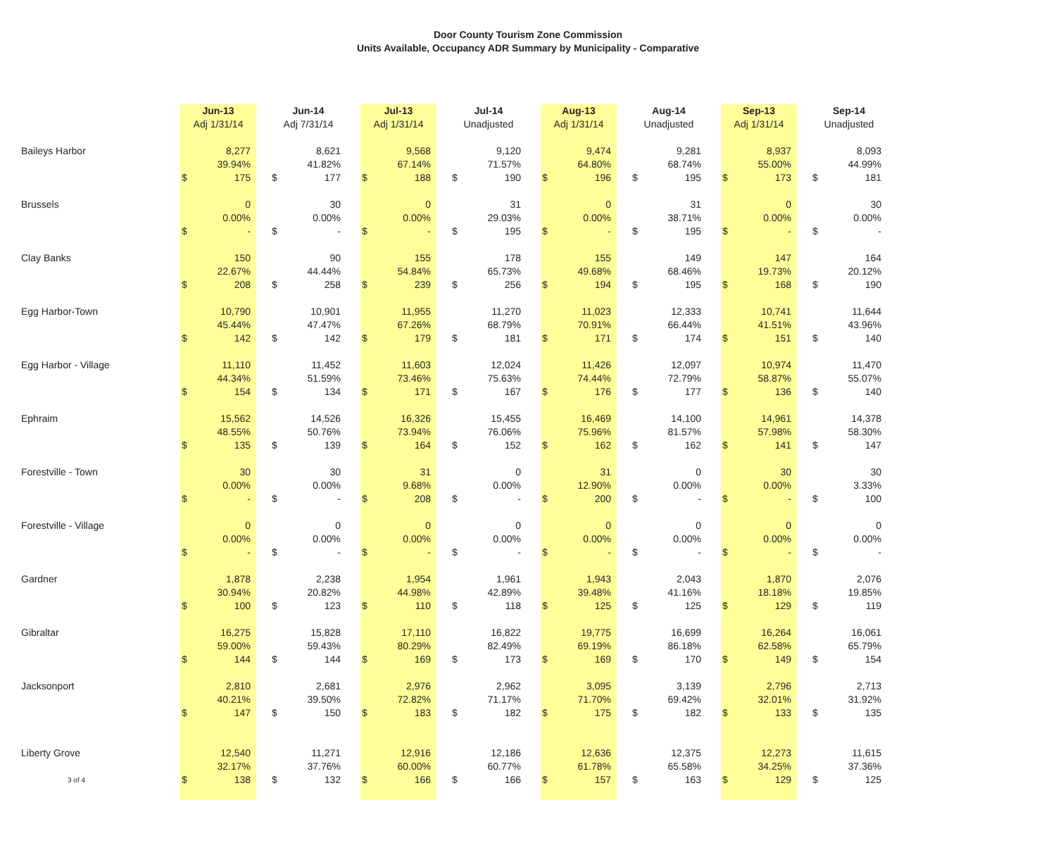Door County Tourism Zone Commission
Units Available, Occupancy ADR Summary by Municipality - Comparative
| | Jun-13 | | | Jun-14 | | | Jul-13 | | | Jul-14 | | | Aug-13 | | | Aug-14 | | | Sep-13 | | | Sep-14 | |
| | Adj 1/31/14 | | | Adj 7/31/14 | | | Adj 1/31/14 | | | Unadjusted | | | Adj 1/31/14 | | | Unadjusted | | | Adj 1/31/14 | | | Unadjusted | |
| Baileys Harbor | | 8,277 | | | 8,621 | | | 9,568 | | | 9,120 | | | 9,474 | | | 9,281 | | | 8,937 | | | 8,093 |
| | | 39.94% | | | 41.82% | | | 67.14% | | | 71.57% | | | 64.80% | | | 68.74% | | | 55.00% | | | 44.99% |
| | $ | 175 | | $ | 177 | | $ | 188 | | $ | 190 | | $ | 196 | | $ | 195 | | $ | 173 | | $ | 181 |
| Brussels | | 0 | | | 30 | | | 0 | | | 31 | | | 0 | | | 31 | | | 0 | | | 30 |
| | | 0.00% | | | 0.00% | | | 0.00% | | | 29.03% | | | 0.00% | | | 38.71% | | | 0.00% | | | 0.00% |
| | $ | - | | $ | - | | $ | - | | $ | 195 | | $ | - | | $ | 195 | | $ | - | | $ | - |
| Clay Banks | | 150 | | | 90 | | | 155 | | | 178 | | | 155 | | | 149 | | | 147 | | | 164 |
| | | 22.67% | | | 44.44% | | | 54.84% | | | 65.73% | | | 49.68% | | | 68.46% | | | 19.73% | | | 20.12% |
| | $ | 208 | | $ | 258 | | $ | 239 | | $ | 256 | | $ | 194 | | $ | 195 | | $ | 168 | | $ | 190 |
| Egg Harbor-Town | | 10,790 | | | 10,901 | | | 11,955 | | | 11,270 | | | 11,023 | | | 12,333 | | | 10,741 | | | 11,644 |
| | | 45.44% | | | 47.47% | | | 67.26% | | | 68.79% | | | 70.91% | | | 66.44% | | | 41.51% | | | 43.96% |
| | $ | 142 | | $ | 142 | | $ | 179 | | $ | 181 | | $ | 171 | | $ | 174 | | $ | 151 | | $ | 140 |
| Egg Harbor - Village | | 11,110 | | | 11,452 | | | 11,603 | | | 12,024 | | | 11,426 | | | 12,097 | | | 10,974 | | | 11,470 |
| | | 44.34% | | | 51.59% | | | 73.46% | | | 75.63% | | | 74.44% | | | 72.79% | | | 58.87% | | | 55.07% |
| | $ | 154 | | $ | 134 | | $ | 171 | | $ | 167 | | $ | 176 | | $ | 177 | | $ | 136 | | $ | 140 |
| Ephraim | | 15,562 | | | 14,526 | | | 16,326 | | | 15,455 | | | 16,469 | | | 14,100 | | | 14,961 | | | 14,378 |
| | | 48.55% | | | 50.76% | | | 73.94% | | | 76.06% | | | 75.96% | | | 81.57% | | | 57.98% | | | 58.30% |
| | $ | 135 | | $ | 139 | | $ | 164 | | $ | 152 | | $ | 162 | | $ | 162 | | $ | 141 | | $ | 147 |
| Forestville - Town | | 30 | | | 30 | | | 31 | | | 0 | | | 31 | | | 0 | | | 30 | | | 30 |
| | | 0.00% | | | 0.00% | | | 9.68% | | | 0.00% | | | 12.90% | | | 0.00% | | | 0.00% | | | 3.33% |
| | $ | - | | $ | - | | $ | 208 | | $ | - | | $ | 200 | | $ | - | | $ | - | | $ | 100 |
| Forestville - Village | | 0 | | | 0 | | | 0 | | | 0 | | | 0 | | | 0 | | | 0 | | | 0 |
| | | 0.00% | | | 0.00% | | | 0.00% | | | 0.00% | | | 0.00% | | | 0.00% | | | 0.00% | | | 0.00% |
| | $ | - | | $ | - | | $ | - | | $ | - | | $ | - | | $ | - | | $ | - | | $ | - |
| Gardner | | 1,878 | | | 2,238 | | | 1,954 | | | 1,961 | | | 1,943 | | | 2,043 | | | 1,870 | | | 2,076 |
| | | 30.94% | | | 20.82% | | | 44.98% | | | 42.89% | | | 39.48% | | | 41.16% | | | 18.18% | | | 19.85% |
| | $ | 100 | | $ | 123 | | $ | 110 | | $ | 118 | | $ | 125 | | $ | 125 | | $ | 129 | | $ | 119 |
| Gibraltar | | 16,275 | | | 15,828 | | | 17,110 | | | 16,822 | | | 19,775 | | | 16,699 | | | 16,264 | | | 16,061 |
| | | 59.00% | | | 59.43% | | | 80.29% | | | 82.49% | | | 69.19% | | | 86.18% | | | 62.58% | | | 65.79% |
| | $ | 144 | | $ | 144 | | $ | 169 | | $ | 173 | | $ | 169 | | $ | 170 | | $ | 149 | | $ | 154 |
| Jacksonport | | 2,810 | | | 2,681 | | | 2,976 | | | 2,962 | | | 3,095 | | | 3,139 | | | 2,796 | | | 2,713 |
| | | 40.21% | | | 39.50% | | | 72.82% | | | 71.17% | | | 71.70% | | | 69.42% | | | 32.01% | | | 31.92% |
| | $ | 147 | | $ | 150 | | $ | 183 | | $ | 182 | | $ | 175 | | $ | 182 | | $ | 133 | | $ | 135 |
| Liberty Grove | | 12,540 | | | 11,271 | | | 12,916 | | | 12,186 | | | 12,636 | | | 12,375 | | | 12,273 | | | 11,615 |
| | | 32.17% | | | 37.76% | | | 60.00% | | | 60.77% | | | 61.78% | | | 65.58% | | | 34.25% | | | 37.36% |
| 3 of 4 | $ | 138 | | $ | 132 | | $ | 166 | | $ | 166 | | $ | 157 | | $ | 163 | | $ | 129 | | $ | 125 |